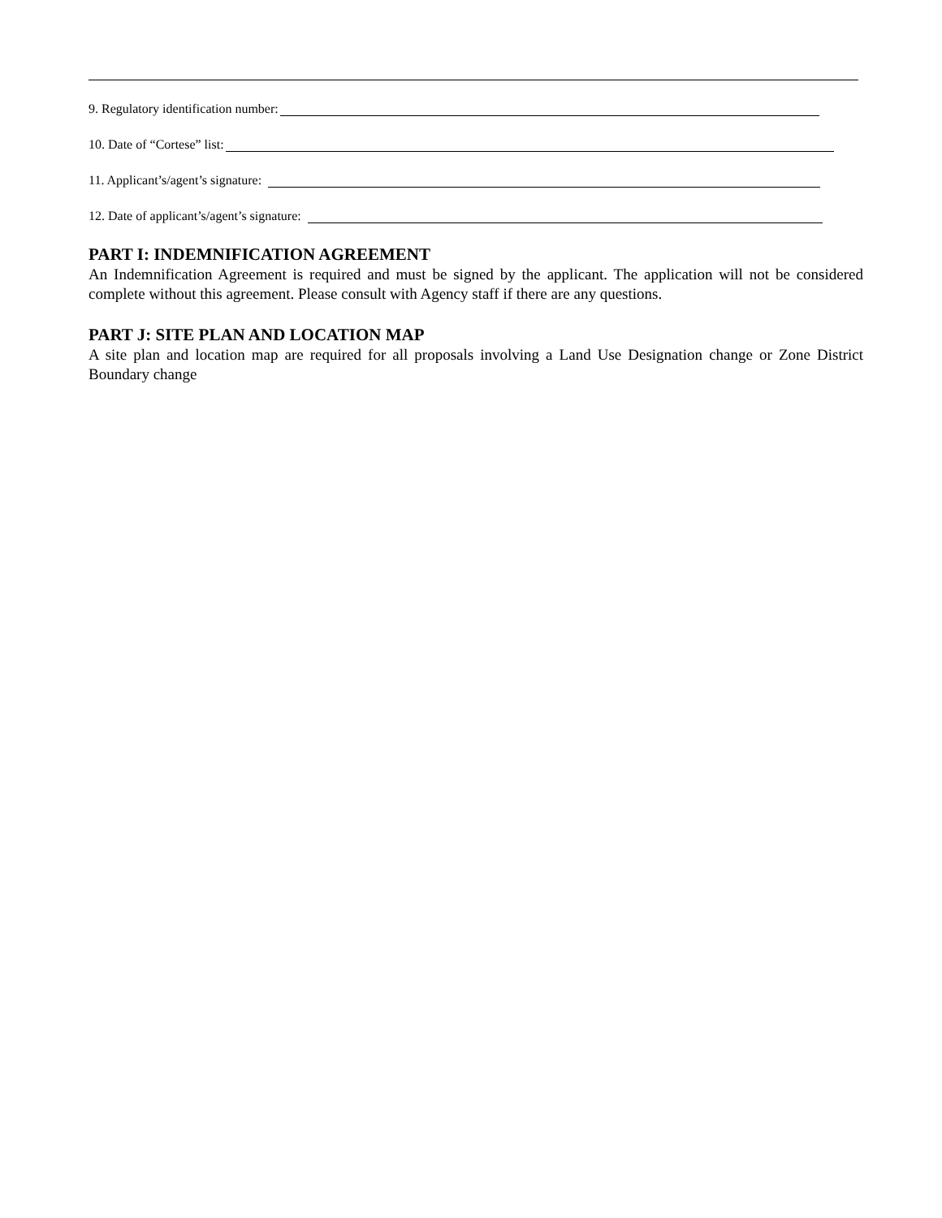9. Regulatory identification number:
10. Date of “Cortese” list:
11. Applicant’s/agent’s signature:
12. Date of applicant’s/agent’s signature:
PART I: INDEMNIFICATION AGREEMENT
An Indemnification Agreement is required and must be signed by the applicant. The application will not be considered complete without this agreement. Please consult with Agency staff if there are any questions.
PART J: SITE PLAN AND LOCATION MAP
A site plan and location map are required for all proposals involving a Land Use Designation change or Zone District Boundary change